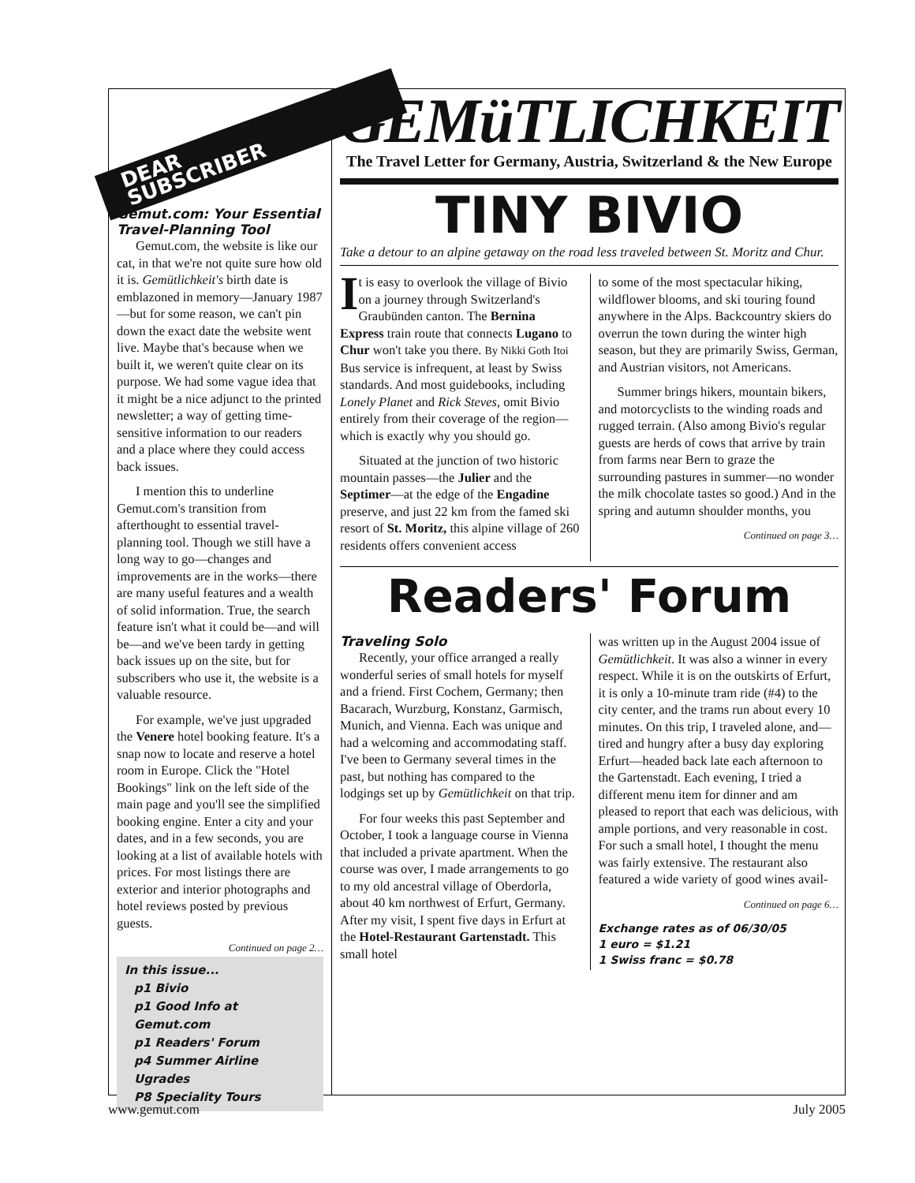DEAR
SUBSCRIBER
Gemut.com: Your Essential Travel-Planning Tool
Gemut.com, the website is like our cat, in that we're not quite sure how old it is. Gemütlichkeit's birth date is emblazoned in memory—January 1987—but for some reason, we can't pin down the exact date the website went live. Maybe that's because when we built it, we weren't quite clear on its purpose. We had some vague idea that it might be a nice adjunct to the printed newsletter; a way of getting time-sensitive information to our readers and a place where they could access back issues.
I mention this to underline Gemut.com's transition from afterthought to essential travel-planning tool. Though we still have a long way to go—changes and improvements are in the works—there are many useful features and a wealth of solid information. True, the search feature isn't what it could be—and will be—and we've been tardy in getting back issues up on the site, but for subscribers who use it, the website is a valuable resource.
For example, we've just upgraded the Venere hotel booking feature. It's a snap now to locate and reserve a hotel room in Europe. Click the "Hotel Bookings" link on the left side of the main page and you'll see the simplified booking engine. Enter a city and your dates, and in a few seconds, you are looking at a list of available hotels with prices. For most listings there are exterior and interior photographs and hotel reviews posted by previous guests.
Continued on page 2…
In this issue...
p1 Bivio
p1 Good Info at Gemut.com
p1 Readers' Forum
p4 Summer Airline Ugrades
P8 Speciality Tours
GEMüTLICHKEIT
The Travel Letter for Germany, Austria, Switzerland & the New Europe
TINY BIVIO
Take a detour to an alpine getaway on the road less traveled between St. Moritz and Chur.
It is easy to overlook the village of Bivio on a journey through Switzerland's Graubünden canton. The Bernina Express train route that connects Lugano to Chur won't take you there. By Nikki Goth Itoi Bus service is infrequent, at least by Swiss standards. And most guidebooks, including Lonely Planet and Rick Steves, omit Bivio entirely from their coverage of the region—which is exactly why you should go.
Situated at the junction of two historic mountain passes—the Julier and the Septimer—at the edge of the Engadine preserve, and just 22 km from the famed ski resort of St. Moritz, this alpine village of 260 residents offers convenient access
to some of the most spectacular hiking, wildflower blooms, and ski touring found anywhere in the Alps. Backcountry skiers do overrun the town during the winter high season, but they are primarily Swiss, German, and Austrian visitors, not Americans.
Summer brings hikers, mountain bikers, and motorcyclists to the winding roads and rugged terrain. (Also among Bivio's regular guests are herds of cows that arrive by train from farms near Bern to graze the surrounding pastures in summer—no wonder the milk chocolate tastes so good.) And in the spring and autumn shoulder months, you
Continued on page 3…
Readers' Forum
Traveling Solo
Recently, your office arranged a really wonderful series of small hotels for myself and a friend. First Cochem, Germany; then Bacarach, Wurzburg, Konstanz, Garmisch, Munich, and Vienna. Each was unique and had a welcoming and accommodating staff. I've been to Germany several times in the past, but nothing has compared to the lodgings set up by Gemütlichkeit on that trip.
For four weeks this past September and October, I took a language course in Vienna that included a private apartment. When the course was over, I made arrangements to go to my old ancestral village of Oberdorla, about 40 km northwest of Erfurt, Germany. After my visit, I spent five days in Erfurt at the Hotel-Restaurant Gartenstadt. This small hotel
was written up in the August 2004 issue of Gemütlichkeit. It was also a winner in every respect. While it is on the outskirts of Erfurt, it is only a 10-minute tram ride (#4) to the city center, and the trams run about every 10 minutes. On this trip, I traveled alone, and—tired and hungry after a busy day exploring Erfurt—headed back late each afternoon to the Gartenstadt. Each evening, I tried a different menu item for dinner and am pleased to report that each was delicious, with ample portions, and very reasonable in cost. For such a small hotel, I thought the menu was fairly extensive. The restaurant also featured a wide variety of good wines avail-
Continued on page 6…
Exchange rates as of 06/30/05
1 euro = $1.21
1 Swiss franc = $0.78
www.gemut.com July 2005